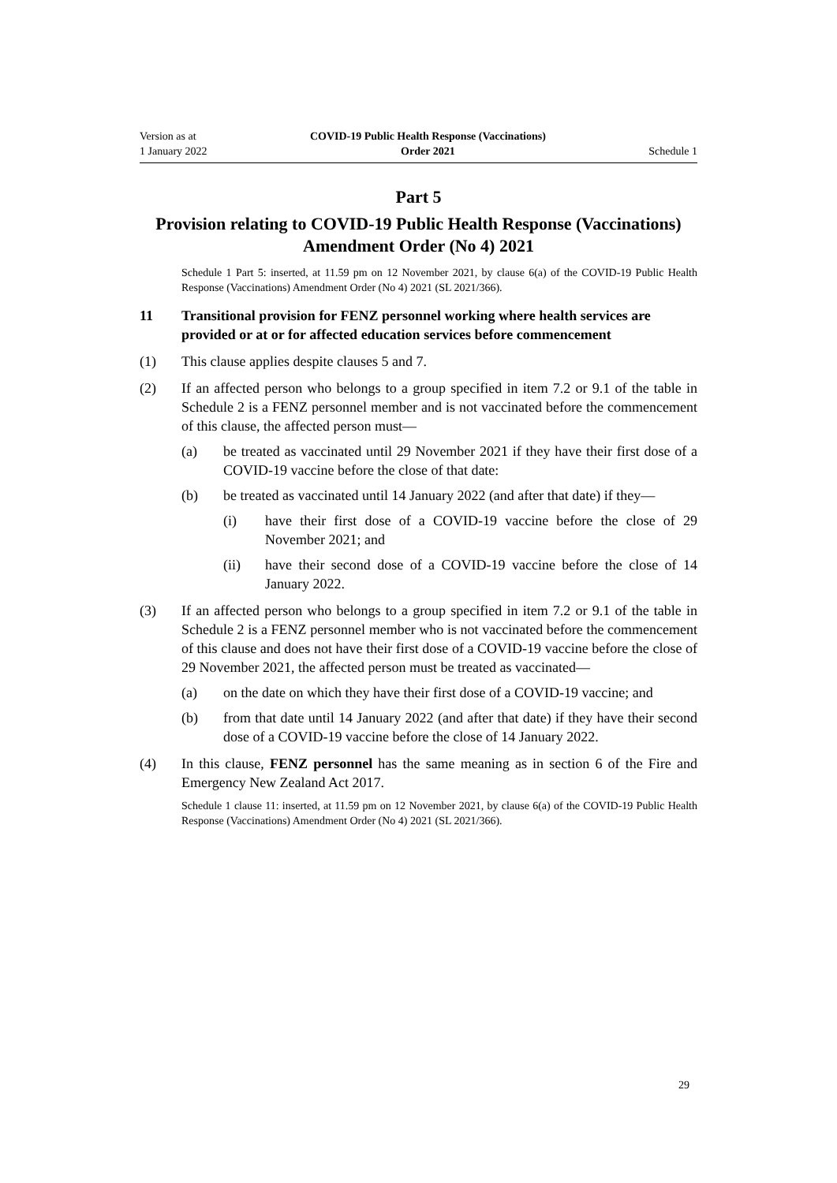Version as at
1 January 2022
COVID-19 Public Health Response (Vaccinations)
Order 2021
Schedule 1
Part 5
Provision relating to COVID-19 Public Health Response (Vaccinations) Amendment Order (No 4) 2021
Schedule 1 Part 5: inserted, at 11.59 pm on 12 November 2021, by clause 6(a) of the COVID-19 Public Health Response (Vaccinations) Amendment Order (No 4) 2021 (SL 2021/366).
11 Transitional provision for FENZ personnel working where health services are provided or at or for affected education services before commencement
(1) This clause applies despite clauses 5 and 7.
(2) If an affected person who belongs to a group specified in item 7.2 or 9.1 of the table in Schedule 2 is a FENZ personnel member and is not vaccinated before the commencement of this clause, the affected person must—
(a) be treated as vaccinated until 29 November 2021 if they have their first dose of a COVID-19 vaccine before the close of that date:
(b) be treated as vaccinated until 14 January 2022 (and after that date) if they—
(i) have their first dose of a COVID-19 vaccine before the close of 29 November 2021; and
(ii) have their second dose of a COVID-19 vaccine before the close of 14 January 2022.
(3) If an affected person who belongs to a group specified in item 7.2 or 9.1 of the table in Schedule 2 is a FENZ personnel member who is not vaccinated before the commencement of this clause and does not have their first dose of a COVID-19 vaccine before the close of 29 November 2021, the affected person must be treated as vaccinated—
(a) on the date on which they have their first dose of a COVID-19 vaccine; and
(b) from that date until 14 January 2022 (and after that date) if they have their second dose of a COVID-19 vaccine before the close of 14 January 2022.
(4) In this clause, FENZ personnel has the same meaning as in section 6 of the Fire and Emergency New Zealand Act 2017.
Schedule 1 clause 11: inserted, at 11.59 pm on 12 November 2021, by clause 6(a) of the COVID-19 Public Health Response (Vaccinations) Amendment Order (No 4) 2021 (SL 2021/366).
29